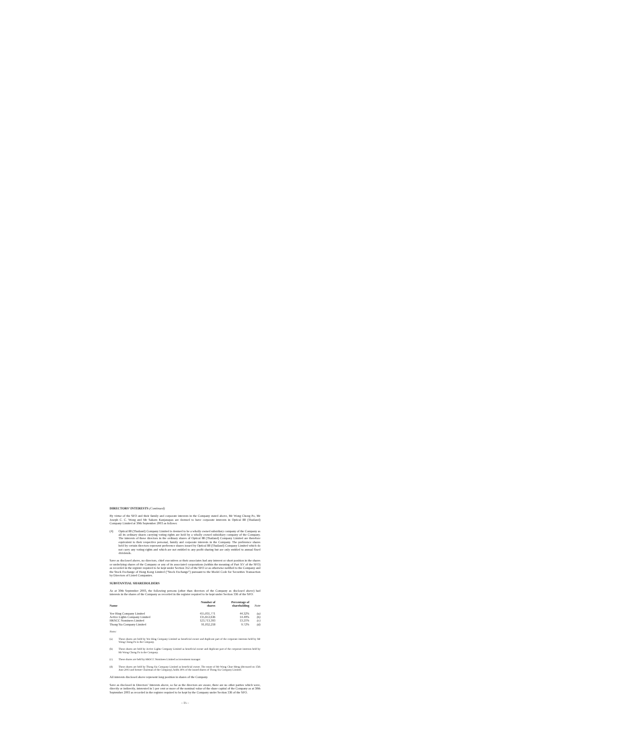DIRECTORS’ INTERESTS (Continued)
By virtue of the SFO and their family and corporate interests in the Company stated above, Mr Wong Chong Po, Mr Joseph C. C. Wong and Mr Sakorn Kanjanapas are deemed to have corporate interests in Optical 88 (Thailand) Company Limited at 30th September 2003 as follows:
(4) Optical 88 (Thailand) Company Limited is deemed to be a wholly owned subsidiary company of the Company as all its ordinary shares carrying voting rights are held by a wholly owned subsidiary company of the Company. The interests of these directors in the ordinary shares of Optical 88 (Thailand) Company Limited are therefore equivalent to their respective personal, family and corporate interests in the Company. The preference shares held by certain directors represent preference shares issued by Optical 88 (Thailand) Company Limited which do not carry any voting rights and which are not entitled to any profit sharing but are only entitled to annual fixed dividends.
Save as disclosed above, no directors, chief executives or their associates had any interest or short position in the shares or underlying shares of the Company or any of its associated corporations (within the meaning of Part XV of the SFO) as recorded in the register required to be kept under Section 352 of the SFO or as otherwise notified to the Company and the Stock Exchange of Hong Kong Limited (“Stock Exchange”) pursuant to the Model Code for Securities Transaction by Directors of Listed Companies.
SUBSTANTIAL SHAREHOLDERS
As at 30th September 2003, the following persons (other than directors of the Company as disclosed above) had interests in the shares of the Company as recorded in the register required to be kept under Section 336 of the SFO:
| Name | Number of shares | Percentage of shareholding | Note |
| --- | --- | --- | --- |
| Yee Hing Company Limited | 415,031,771 | 44.32% | (a) |
| Active Lights Company Limited | 135,653,636 | 14.49% | (b) |
| HKSCC Nominees Limited | 123,713,393 | 13.21% | (c) |
| Thong Sia Company Limited | 91,032,218 | 9.72% | (d) |
Notes:
(a) These shares are held by Yee Hing Company Limited as beneficial owner and duplicate part of the corporate interests held by Mr Wong Chong Po in the Company.
(b) These shares are held by Active Lights Company Limited as beneficial owner and duplicate part of the corporate interests held by Mr Wong Chong Po in the Company.
(c) These shares are held by HKSCC Nominees Limited as investment manager.
(d) These shares are held by Thong Sia Company Limited as beneficial owner. The estate of Mr Wong Chue Meng (deceased on 15th June 2003 and former Chairman of the Company), holds 38% of the issued shares of Thong Sia Company Limited.
All interests disclosed above represent long position in shares of the Company.
Save as disclosed in Directors’ Interests above, so far as the directors are aware, there are no other parties which were, directly or indirectly, interested in 5 per cent or more of the nominal value of the share capital of the Company as at 30th September 2003 as recorded in the register required to be kept by the Company under Section 336 of the SFO.
– 15 –